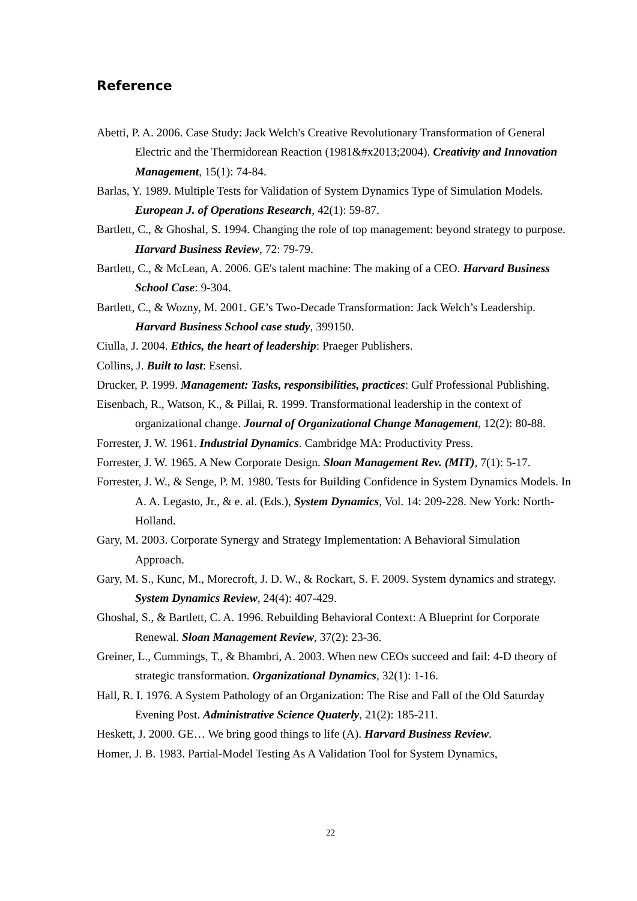Reference
Abetti, P. A. 2006. Case Study: Jack Welch's Creative Revolutionary Transformation of General Electric and the Thermidorean Reaction (1981&#x2013;2004). Creativity and Innovation Management, 15(1): 74-84.
Barlas, Y. 1989. Multiple Tests for Validation of System Dynamics Type of Simulation Models. European J. of Operations Research, 42(1): 59-87.
Bartlett, C., & Ghoshal, S. 1994. Changing the role of top management: beyond strategy to purpose. Harvard Business Review, 72: 79-79.
Bartlett, C., & McLean, A. 2006. GE's talent machine: The making of a CEO. Harvard Business School Case: 9-304.
Bartlett, C., & Wozny, M. 2001. GE’s Two-Decade Transformation: Jack Welch’s Leadership. Harvard Business School case study, 399150.
Ciulla, J. 2004. Ethics, the heart of leadership: Praeger Publishers.
Collins, J. Built to last: Esensi.
Drucker, P. 1999. Management: Tasks, responsibilities, practices: Gulf Professional Publishing.
Eisenbach, R., Watson, K., & Pillai, R. 1999. Transformational leadership in the context of organizational change. Journal of Organizational Change Management, 12(2): 80-88.
Forrester, J. W. 1961. Industrial Dynamics. Cambridge MA: Productivity Press.
Forrester, J. W. 1965. A New Corporate Design. Sloan Management Rev. (MIT), 7(1): 5-17.
Forrester, J. W., & Senge, P. M. 1980. Tests for Building Confidence in System Dynamics Models. In A. A. Legasto, Jr., & e. al. (Eds.), System Dynamics, Vol. 14: 209-228. New York: North-Holland.
Gary, M. 2003. Corporate Synergy and Strategy Implementation: A Behavioral Simulation Approach.
Gary, M. S., Kunc, M., Morecroft, J. D. W., & Rockart, S. F. 2009. System dynamics and strategy. System Dynamics Review, 24(4): 407-429.
Ghoshal, S., & Bartlett, C. A. 1996. Rebuilding Behavioral Context: A Blueprint for Corporate Renewal. Sloan Management Review, 37(2): 23-36.
Greiner, L., Cummings, T., & Bhambri, A. 2003. When new CEOs succeed and fail: 4-D theory of strategic transformation. Organizational Dynamics, 32(1): 1-16.
Hall, R. I. 1976. A System Pathology of an Organization: The Rise and Fall of the Old Saturday Evening Post. Administrative Science Quaterly, 21(2): 185-211.
Heskett, J. 2000. GE… We bring good things to life (A). Harvard Business Review.
Homer, J. B. 1983. Partial-Model Testing As A Validation Tool for System Dynamics,
22